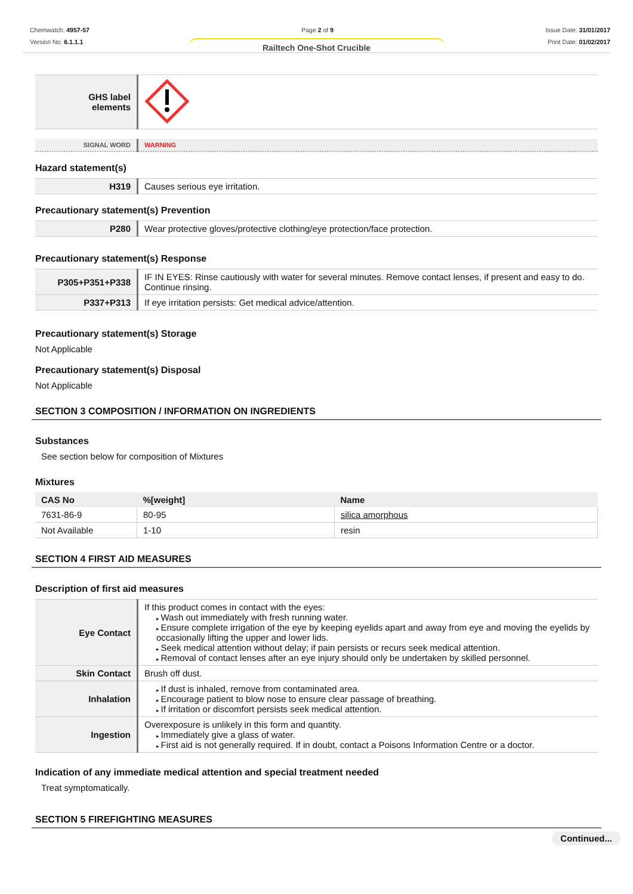Chemwatch: 4957-57
Version No: 6.1.1.1
Page 2 of 9 Issue Date: 31/01/2017
Print Date: 01/02/2017
Railtech One-Shot Crucible
| GHS label elements | |
| SIGNAL WORD | WARNING |
Hazard statement(s)
| H319 | Causes serious eye irritation. |
Precautionary statement(s) Prevention
| P280 | Wear protective gloves/protective clothing/eye protection/face protection. |
Precautionary statement(s) Response
| P305+P351+P338 | IF IN EYES: Rinse cautiously with water for several minutes. Remove contact lenses, if present and easy to do. Continue rinsing. |
| P337+P313 | If eye irritation persists: Get medical advice/attention. |
Precautionary statement(s) Storage
Not Applicable
Precautionary statement(s) Disposal
Not Applicable
SECTION 3 COMPOSITION / INFORMATION ON INGREDIENTS
Substances
See section below for composition of Mixtures
Mixtures
| CAS No | %[weight] | Name |
| --- | --- | --- |
| 7631-86-9 | 80-95 | silica amorphous |
| Not Available | 1-10 | resin |
SECTION 4 FIRST AID MEASURES
Description of first aid measures
| Eye Contact | If this product comes in contact with the eyes: Wash out immediately with fresh running water. Ensure complete irrigation of the eye by keeping eyelids apart and away from eye and moving the eyelids by occasionally lifting the upper and lower lids. Seek medical attention without delay; if pain persists or recurs seek medical attention. Removal of contact lenses after an eye injury should only be undertaken by skilled personnel. |
| Skin Contact | Brush off dust. |
| Inhalation | If dust is inhaled, remove from contaminated area. Encourage patient to blow nose to ensure clear passage of breathing. If irritation or discomfort persists seek medical attention. |
| Ingestion | Overexposure is unlikely in this form and quantity. Immediately give a glass of water. First aid is not generally required. If in doubt, contact a Poisons Information Centre or a doctor. |
Indication of any immediate medical attention and special treatment needed
Treat symptomatically.
SECTION 5 FIREFIGHTING MEASURES
Continued...